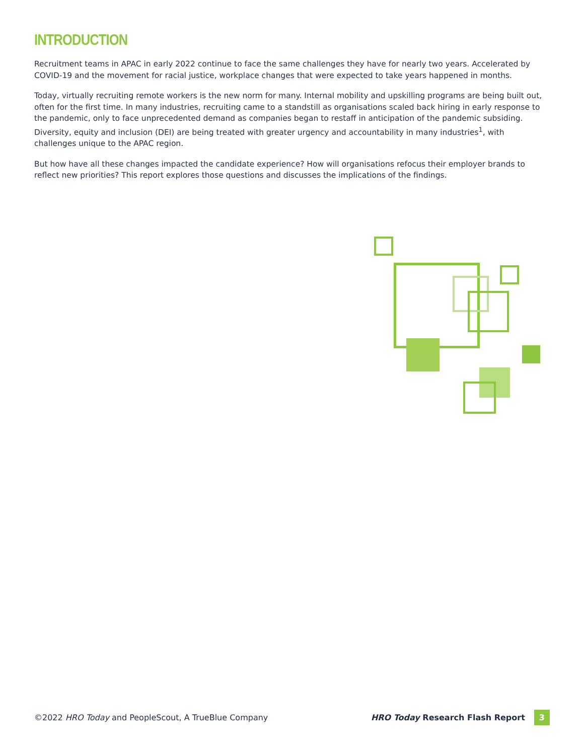INTRODUCTION
Recruitment teams in APAC in early 2022 continue to face the same challenges they have for nearly two years. Accelerated by COVID-19 and the movement for racial justice, workplace changes that were expected to take years happened in months.
Today, virtually recruiting remote workers is the new norm for many. Internal mobility and upskilling programs are being built out, often for the first time. In many industries, recruiting came to a standstill as organisations scaled back hiring in early response to the pandemic, only to face unprecedented demand as companies began to restaff in anticipation of the pandemic subsiding. Diversity, equity and inclusion (DEI) are being treated with greater urgency and accountability in many industries<sup>1</sup>, with challenges unique to the APAC region.
But how have all these changes impacted the candidate experience? How will organisations refocus their employer brands to reflect new priorities? This report explores those questions and discusses the implications of the findings.
©2022 HRO Today and PeopleScout, A TrueBlue Company HRO Today Research Flash Report 3